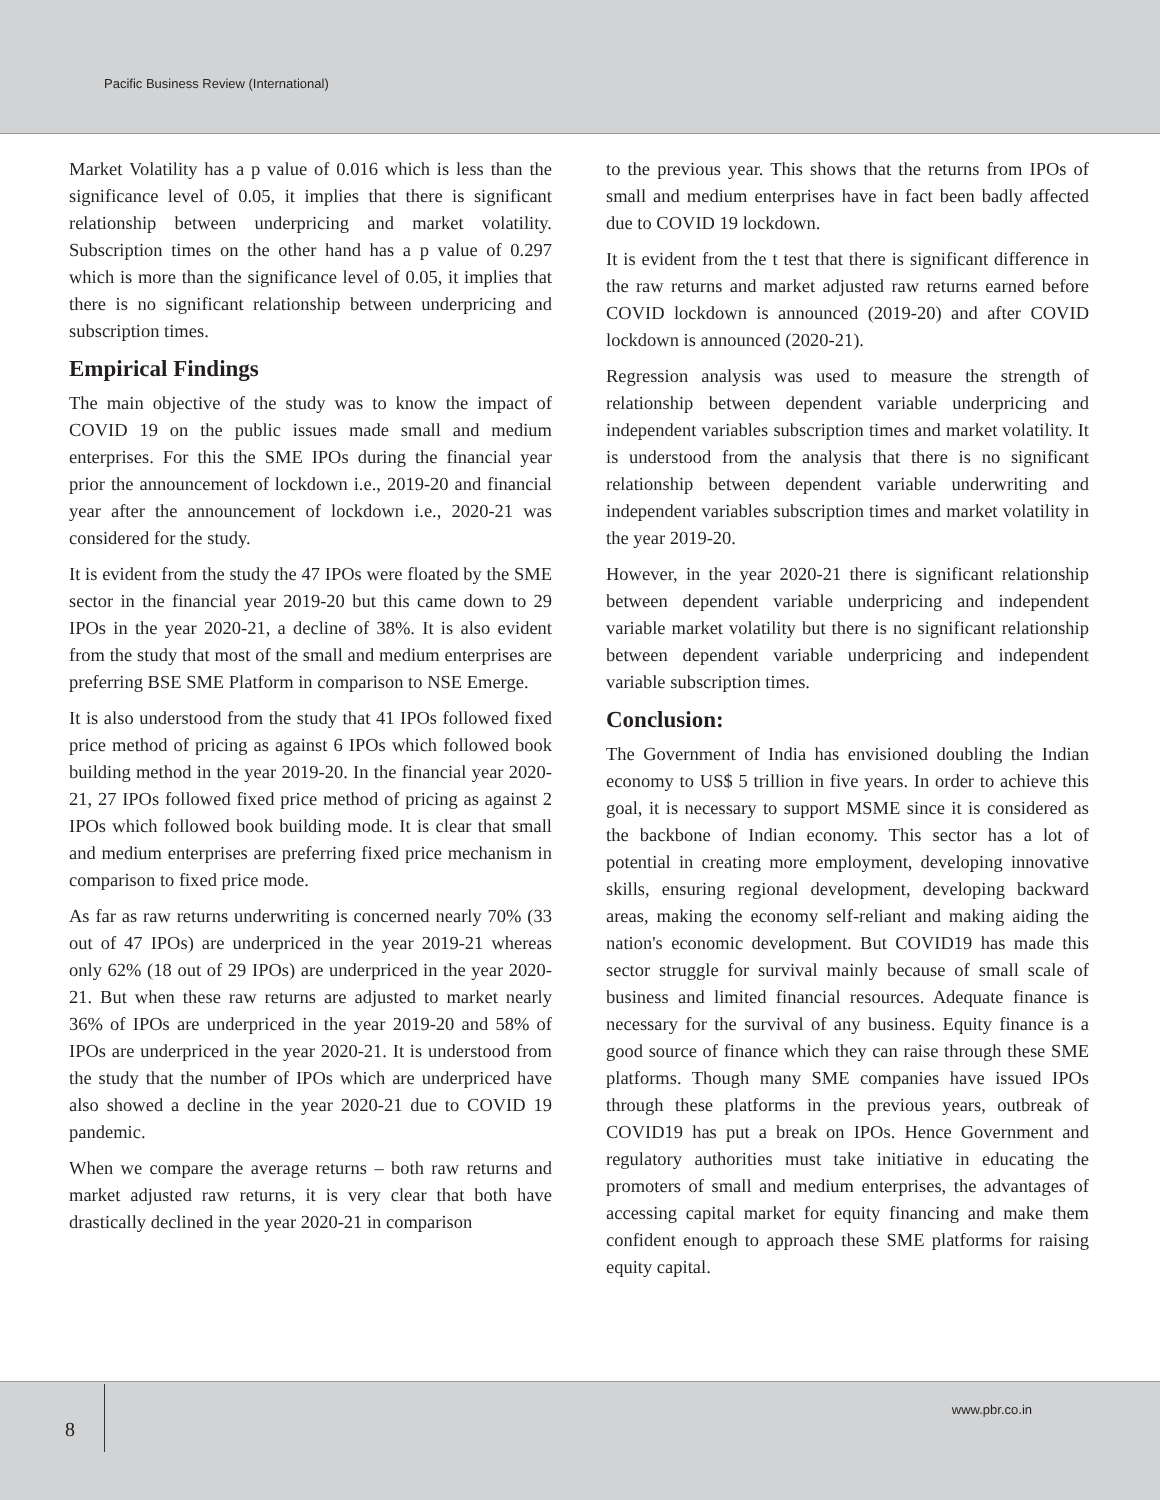Pacific Business Review (International)
Market Volatility has a p value of 0.016 which is less than the significance level of 0.05, it implies that there is significant relationship between underpricing and market volatility. Subscription times on the other hand has a p value of 0.297 which is more than the significance level of 0.05, it implies that there is no significant relationship between underpricing and subscription times.
Empirical Findings
The main objective of the study was to know the impact of COVID 19 on the public issues made small and medium enterprises. For this the SME IPOs during the financial year prior the announcement of lockdown i.e., 2019-20 and financial year after the announcement of lockdown i.e., 2020-21 was considered for the study.
It is evident from the study the 47 IPOs were floated by the SME sector in the financial year 2019-20 but this came down to 29 IPOs in the year 2020-21, a decline of 38%. It is also evident from the study that most of the small and medium enterprises are preferring BSE SME Platform in comparison to NSE Emerge.
It is also understood from the study that 41 IPOs followed fixed price method of pricing as against 6 IPOs which followed book building method in the year 2019-20. In the financial year 2020-21, 27 IPOs followed fixed price method of pricing as against 2 IPOs which followed book building mode. It is clear that small and medium enterprises are preferring fixed price mechanism in comparison to fixed price mode.
As far as raw returns underwriting is concerned nearly 70% (33 out of 47 IPOs) are underpriced in the year 2019-21 whereas only 62% (18 out of 29 IPOs) are underpriced in the year 2020-21. But when these raw returns are adjusted to market nearly 36% of IPOs are underpriced in the year 2019-20 and 58% of IPOs are underpriced in the year 2020-21. It is understood from the study that the number of IPOs which are underpriced have also showed a decline in the year 2020-21 due to COVID 19 pandemic.
When we compare the average returns – both raw returns and market adjusted raw returns, it is very clear that both have drastically declined in the year 2020-21 in comparison
to the previous year. This shows that the returns from IPOs of small and medium enterprises have in fact been badly affected due to COVID 19 lockdown.
It is evident from the t test that there is significant difference in the raw returns and market adjusted raw returns earned before COVID lockdown is announced (2019-20) and after COVID lockdown is announced (2020-21).
Regression analysis was used to measure the strength of relationship between dependent variable underpricing and independent variables subscription times and market volatility. It is understood from the analysis that there is no significant relationship between dependent variable underwriting and independent variables subscription times and market volatility in the year 2019-20.
However, in the year 2020-21 there is significant relationship between dependent variable underpricing and independent variable market volatility but there is no significant relationship between dependent variable underpricing and independent variable subscription times.
Conclusion:
The Government of India has envisioned doubling the Indian economy to US$ 5 trillion in five years. In order to achieve this goal, it is necessary to support MSME since it is considered as the backbone of Indian economy. This sector has a lot of potential in creating more employment, developing innovative skills, ensuring regional development, developing backward areas, making the economy self-reliant and making aiding the nation's economic development. But COVID19 has made this sector struggle for survival mainly because of small scale of business and limited financial resources. Adequate finance is necessary for the survival of any business. Equity finance is a good source of finance which they can raise through these SME platforms. Though many SME companies have issued IPOs through these platforms in the previous years, outbreak of COVID19 has put a break on IPOs. Hence Government and regulatory authorities must take initiative in educating the promoters of small and medium enterprises, the advantages of accessing capital market for equity financing and make them confident enough to approach these SME platforms for raising equity capital.
8
www.pbr.co.in